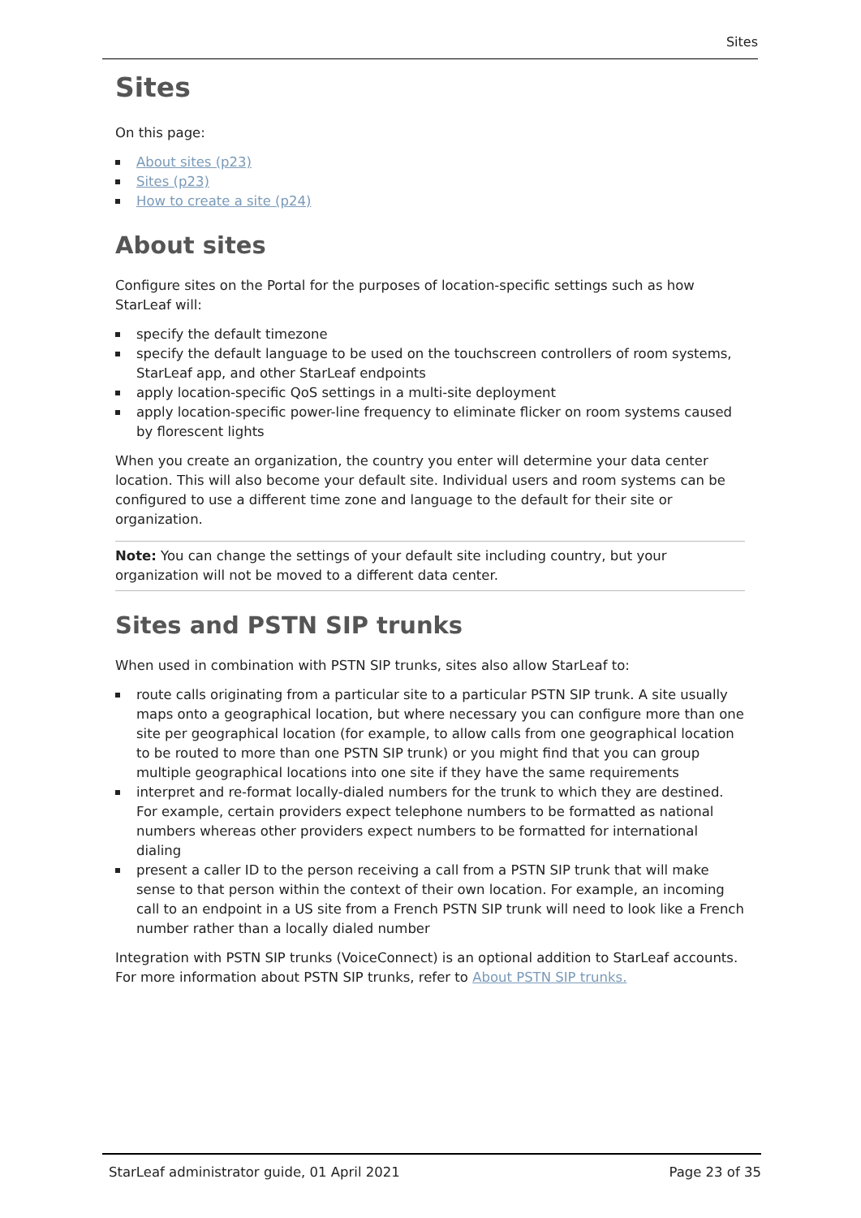Sites
Sites
On this page:
About sites (p23)
Sites (p23)
How to create a site (p24)
About sites
Configure sites on the Portal for the purposes of location-specific settings such as how StarLeaf will:
specify the default timezone
specify the default language to be used on the touchscreen controllers of room systems, StarLeaf app, and other StarLeaf endpoints
apply location-specific QoS settings in a multi-site deployment
apply location-specific power-line frequency to eliminate flicker on room systems caused by florescent lights
When you create an organization, the country you enter will determine your data center location. This will also become your default site. Individual users and room systems can be configured to use a different time zone and language to the default for their site or organization.
Note: You can change the settings of your default site including country, but your organization will not be moved to a different data center.
Sites and PSTN SIP trunks
When used in combination with PSTN SIP trunks, sites also allow StarLeaf to:
route calls originating from a particular site to a particular PSTN SIP trunk. A site usually maps onto a geographical location, but where necessary you can configure more than one site per geographical location (for example, to allow calls from one geographical location to be routed to more than one PSTN SIP trunk) or you might find that you can group multiple geographical locations into one site if they have the same requirements
interpret and re-format locally-dialed numbers for the trunk to which they are destined. For example, certain providers expect telephone numbers to be formatted as national numbers whereas other providers expect numbers to be formatted for international dialing
present a caller ID to the person receiving a call from a PSTN SIP trunk that will make sense to that person within the context of their own location. For example, an incoming call to an endpoint in a US site from a French PSTN SIP trunk will need to look like a French number rather than a locally dialed number
Integration with PSTN SIP trunks (VoiceConnect) is an optional addition to StarLeaf accounts. For more information about PSTN SIP trunks, refer to About PSTN SIP trunks.
StarLeaf administrator guide, 01 April 2021 Page 23 of 35